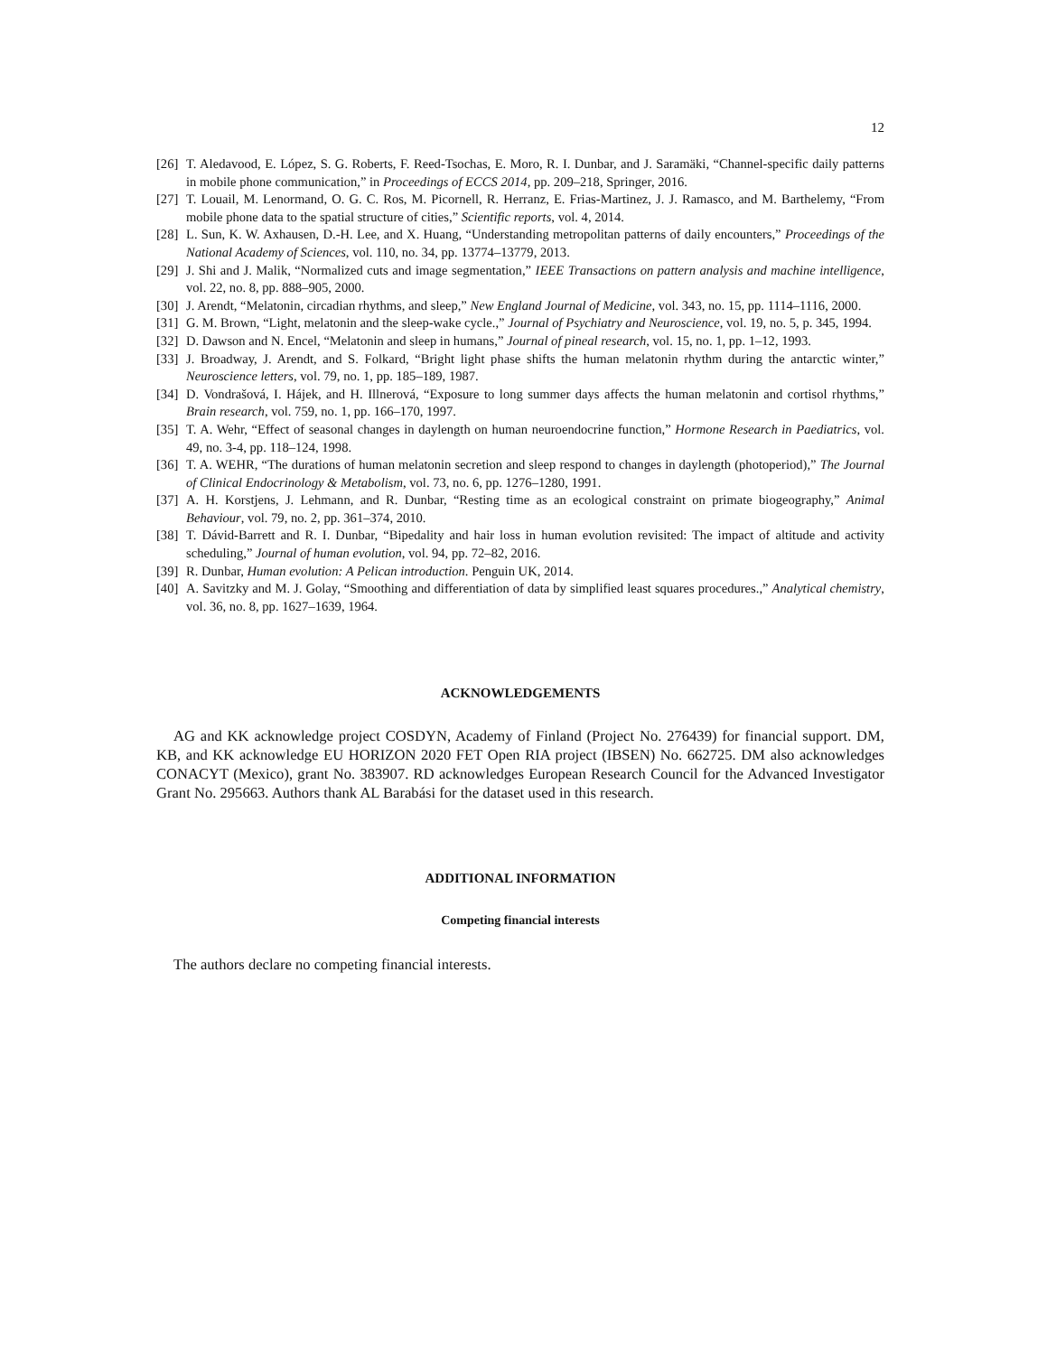12
[26] T. Aledavood, E. López, S. G. Roberts, F. Reed-Tsochas, E. Moro, R. I. Dunbar, and J. Saramäki, “Channel-specific daily patterns in mobile phone communication,” in Proceedings of ECCS 2014, pp. 209–218, Springer, 2016.
[27] T. Louail, M. Lenormand, O. G. C. Ros, M. Picornell, R. Herranz, E. Frias-Martinez, J. J. Ramasco, and M. Barthelemy, “From mobile phone data to the spatial structure of cities,” Scientific reports, vol. 4, 2014.
[28] L. Sun, K. W. Axhausen, D.-H. Lee, and X. Huang, “Understanding metropolitan patterns of daily encounters,” Proceedings of the National Academy of Sciences, vol. 110, no. 34, pp. 13774–13779, 2013.
[29] J. Shi and J. Malik, “Normalized cuts and image segmentation,” IEEE Transactions on pattern analysis and machine intelligence, vol. 22, no. 8, pp. 888–905, 2000.
[30] J. Arendt, “Melatonin, circadian rhythms, and sleep,” New England Journal of Medicine, vol. 343, no. 15, pp. 1114–1116, 2000.
[31] G. M. Brown, “Light, melatonin and the sleep-wake cycle.,” Journal of Psychiatry and Neuroscience, vol. 19, no. 5, p. 345, 1994.
[32] D. Dawson and N. Encel, “Melatonin and sleep in humans,” Journal of pineal research, vol. 15, no. 1, pp. 1–12, 1993.
[33] J. Broadway, J. Arendt, and S. Folkard, “Bright light phase shifts the human melatonin rhythm during the antarctic winter,” Neuroscience letters, vol. 79, no. 1, pp. 185–189, 1987.
[34] D. Vondrašová, I. Hájek, and H. Illnerová, “Exposure to long summer days affects the human melatonin and cortisol rhythms,” Brain research, vol. 759, no. 1, pp. 166–170, 1997.
[35] T. A. Wehr, “Effect of seasonal changes in daylength on human neuroendocrine function,” Hormone Research in Paediatrics, vol. 49, no. 3-4, pp. 118–124, 1998.
[36] T. A. WEHR, “The durations of human melatonin secretion and sleep respond to changes in daylength (photoperiod),” The Journal of Clinical Endocrinology & Metabolism, vol. 73, no. 6, pp. 1276–1280, 1991.
[37] A. H. Korstjens, J. Lehmann, and R. Dunbar, “Resting time as an ecological constraint on primate biogeography,” Animal Behaviour, vol. 79, no. 2, pp. 361–374, 2010.
[38] T. Dávid-Barrett and R. I. Dunbar, “Bipedality and hair loss in human evolution revisited: The impact of altitude and activity scheduling,” Journal of human evolution, vol. 94, pp. 72–82, 2016.
[39] R. Dunbar, Human evolution: A Pelican introduction. Penguin UK, 2014.
[40] A. Savitzky and M. J. Golay, “Smoothing and differentiation of data by simplified least squares procedures.,” Analytical chemistry, vol. 36, no. 8, pp. 1627–1639, 1964.
ACKNOWLEDGEMENTS
AG and KK acknowledge project COSDYN, Academy of Finland (Project No. 276439) for financial support. DM, KB, and KK acknowledge EU HORIZON 2020 FET Open RIA project (IBSEN) No. 662725. DM also acknowledges CONACYT (Mexico), grant No. 383907. RD acknowledges European Research Council for the Advanced Investigator Grant No. 295663. Authors thank AL Barabási for the dataset used in this research.
ADDITIONAL INFORMATION
Competing financial interests
The authors declare no competing financial interests.